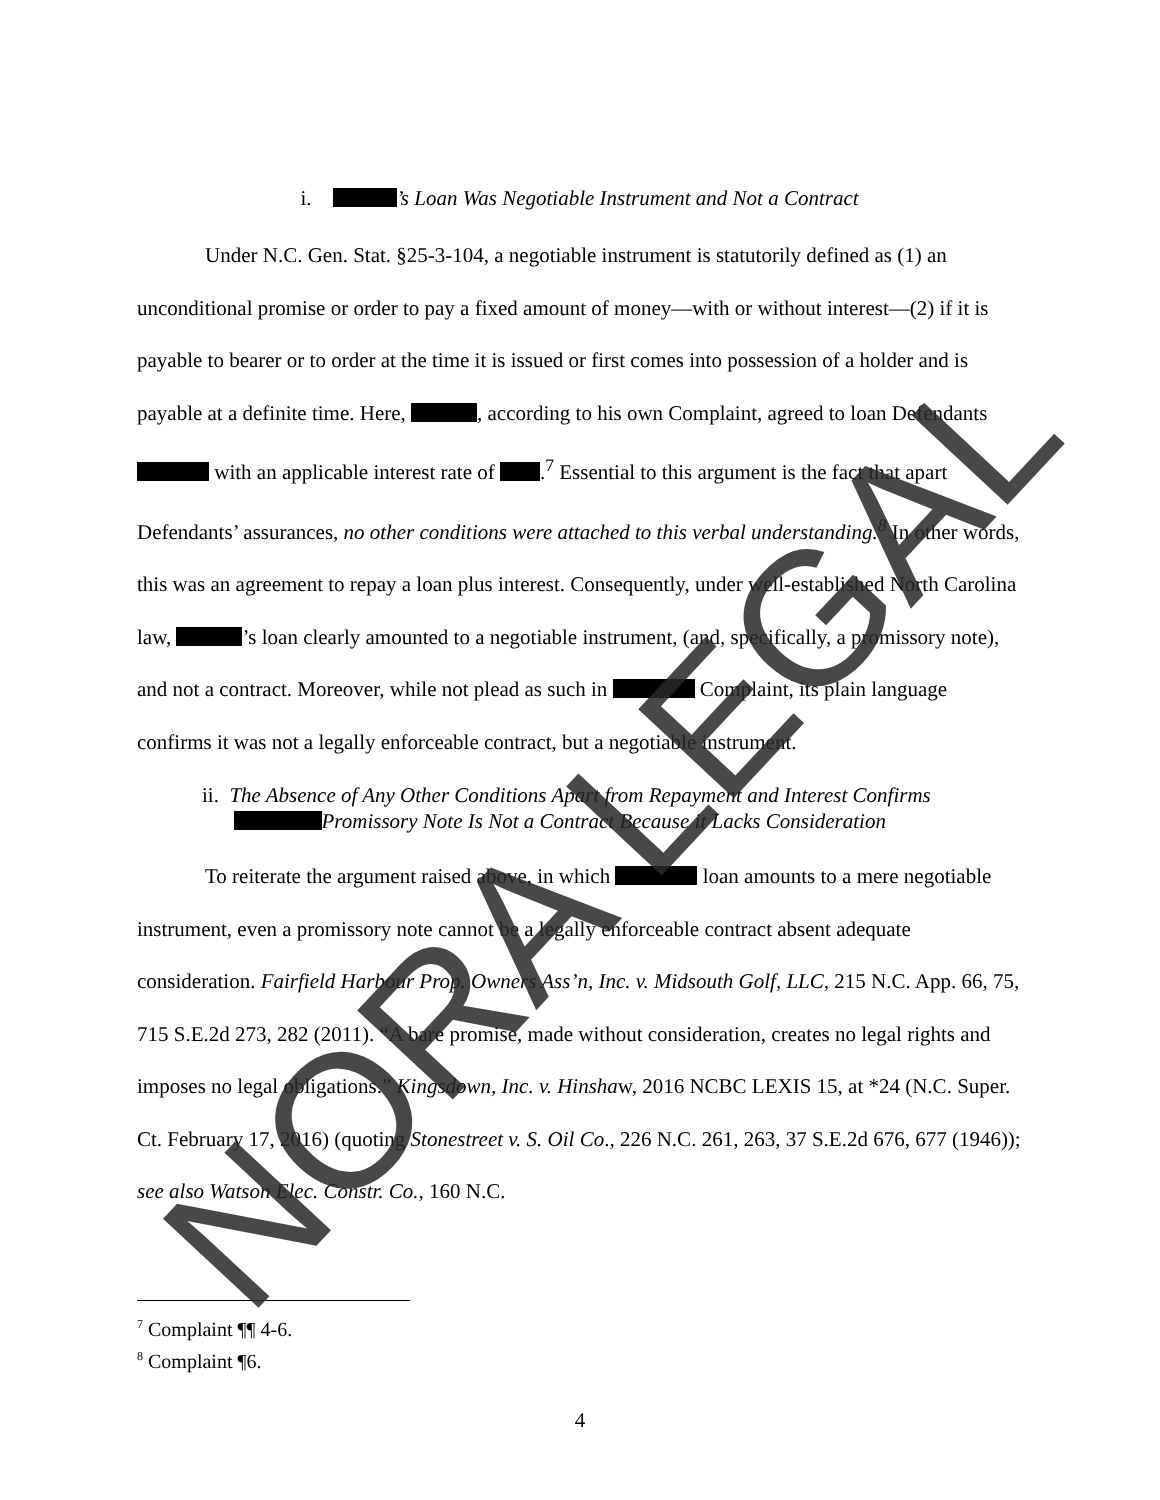i. ’s Loan Was Negotiable Instrument and Not a Contract
Under N.C. Gen. Stat. §25-3-104, a negotiable instrument is statutorily defined as (1) an unconditional promise or order to pay a fixed amount of money—with or without interest—(2) if it is payable to bearer or to order at the time it is issued or first comes into possession of a holder and is payable at a definite time. Here, , according to his own Complaint, agreed to loan Defendants with an applicable interest rate of .<sup>7</sup> Essential to this argument is the fact that apart Defendants’ assurances, no other conditions were attached to this verbal understanding.<sup>8</sup> In other words, this was an agreement to repay a loan plus interest. Consequently, under well-established North Carolina law, ’s loan clearly amounted to a negotiable instrument, (and, specifically, a promissory note), and not a contract. Moreover, while not plead as such in Complaint, its plain language confirms it was not a legally enforceable contract, but a negotiable instrument.
ii. The Absence of Any Other Conditions Apart from Repayment and Interest Confirms
Promissory Note Is Not a Contract Because it Lacks Consideration
To reiterate the argument raised above, in which loan amounts to a mere negotiable instrument, even a promissory note cannot be a legally enforceable contract absent adequate consideration. Fairfield Harbour Prop. Owners Ass’n, Inc. v. Midsouth Golf, LLC, 215 N.C. App. 66, 75, 715 S.E.2d 273, 282 (2011). “A bare promise, made without consideration, creates no legal rights and imposes no legal obligations.” Kingsdown, Inc. v. Hinshaw, 2016 NCBC LEXIS 15, at *24 (N.C. Super. Ct. February 17, 2016) (quoting Stonestreet v. S. Oil Co., 226 N.C. 261, 263, 37 S.E.2d 676, 677 (1946)); see also Watson Elec. Constr. Co., 160 N.C.
<sup>7</sup> Complaint ¶¶ 4-6.
<sup>8</sup> Complaint ¶6.
4 NORA LEGAL